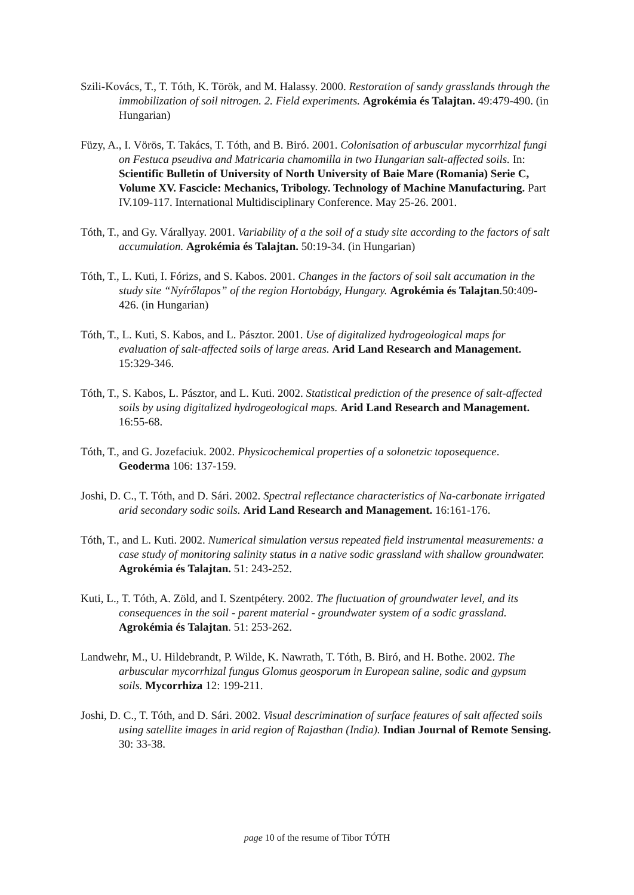Szili-Kovács, T., T. Tóth, K. Török, and M. Halassy. 2000. Restoration of sandy grasslands through the immobilization of soil nitrogen. 2. Field experiments. Agrokémia és Talajtan. 49:479-490. (in Hungarian)
Füzy, A., I. Vörös, T. Takács, T. Tóth, and B. Biró. 2001. Colonisation of arbuscular mycorrhizal fungi on Festuca pseudiva and Matricaria chamomilla in two Hungarian salt-affected soils. In: Scientific Bulletin of University of North University of Baie Mare (Romania) Serie C, Volume XV. Fascicle: Mechanics, Tribology. Technology of Machine Manufacturing. Part IV.109-117. International Multidisciplinary Conference. May 25-26. 2001.
Tóth, T., and Gy. Várallyay. 2001. Variability of a the soil of a study site according to the factors of salt accumulation. Agrokémia és Talajtan. 50:19-34. (in Hungarian)
Tóth, T., L. Kuti, I. Fórizs, and S. Kabos. 2001. Changes in the factors of soil salt accumation in the study site “Nyírőlapos” of the region Hortobágy, Hungary. Agrokémia és Talajtan.50:409-426. (in Hungarian)
Tóth, T., L. Kuti, S. Kabos, and L. Pásztor. 2001. Use of digitalized hydrogeological maps for evaluation of salt-affected soils of large areas. Arid Land Research and Management. 15:329-346.
Tóth, T., S. Kabos, L. Pásztor, and L. Kuti. 2002. Statistical prediction of the presence of salt-affected soils by using digitalized hydrogeological maps. Arid Land Research and Management. 16:55-68.
Tóth, T., and G. Jozefaciuk. 2002. Physicochemical properties of a solonetzic toposequence. Geoderma 106: 137-159.
Joshi, D. C., T. Tóth, and D. Sári. 2002. Spectral reflectance characteristics of Na-carbonate irrigated arid secondary sodic soils. Arid Land Research and Management. 16:161-176.
Tóth, T., and L. Kuti. 2002. Numerical simulation versus repeated field instrumental measurements: a case study of monitoring salinity status in a native sodic grassland with shallow groundwater. Agrokémia és Talajtan. 51: 243-252.
Kuti, L., T. Tóth, A. Zöld, and I. Szentpétery. 2002. The fluctuation of groundwater level, and its consequences in the soil - parent material - groundwater system of a sodic grassland. Agrokémia és Talajtan. 51: 253-262.
Landwehr, M., U. Hildebrandt, P. Wilde, K. Nawrath, T. Tóth, B. Biró, and H. Bothe. 2002. The arbuscular mycorrhizal fungus Glomus geosporum in European saline, sodic and gypsum soils. Mycorrhiza 12: 199-211.
Joshi, D. C., T. Tóth, and D. Sári. 2002. Visual descrimination of surface features of salt affected soils using satellite images in arid region of Rajasthan (India). Indian Journal of Remote Sensing. 30: 33-38.
page 10 of the resume of Tibor TÓTH